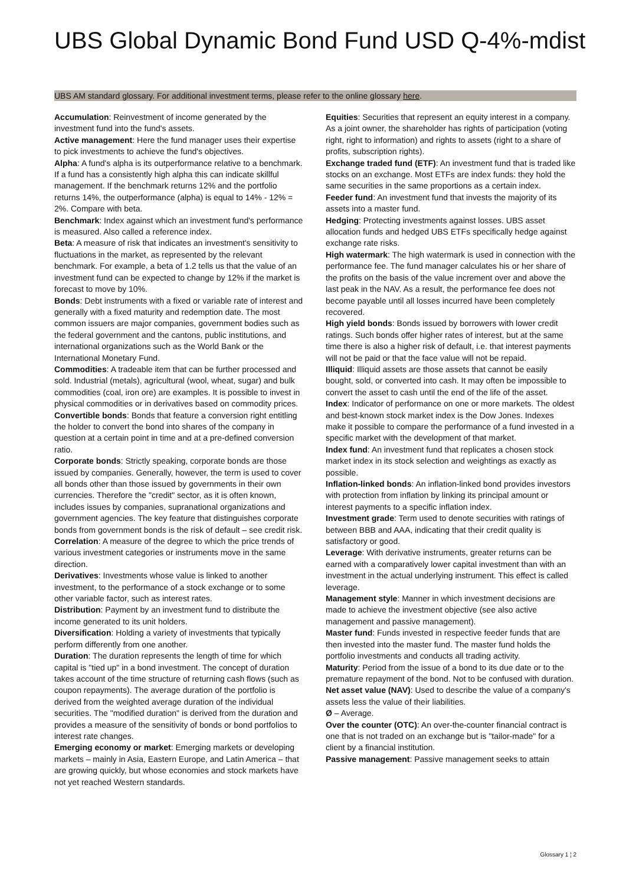UBS Global Dynamic Bond Fund USD Q-4%-mdist
UBS AM standard glossary. For additional investment terms, please refer to the online glossary here.
Accumulation: Reinvestment of income generated by the investment fund into the fund's assets.
Active management: Here the fund manager uses their expertise to pick investments to achieve the fund's objectives.
Alpha: A fund's alpha is its outperformance relative to a benchmark. If a fund has a consistently high alpha this can indicate skillful management. If the benchmark returns 12% and the portfolio returns 14%, the outperformance (alpha) is equal to 14% - 12% = 2%. Compare with beta.
Benchmark: Index against which an investment fund's performance is measured. Also called a reference index.
Beta: A measure of risk that indicates an investment's sensitivity to fluctuations in the market, as represented by the relevant benchmark. For example, a beta of 1.2 tells us that the value of an investment fund can be expected to change by 12% if the market is forecast to move by 10%.
Bonds: Debt instruments with a fixed or variable rate of interest and generally with a fixed maturity and redemption date. The most common issuers are major companies, government bodies such as the federal government and the cantons, public institutions, and international organizations such as the World Bank or the International Monetary Fund.
Commodities: A tradeable item that can be further processed and sold. Industrial (metals), agricultural (wool, wheat, sugar) and bulk commodities (coal, iron ore) are examples. It is possible to invest in physical commodities or in derivatives based on commodity prices.
Convertible bonds: Bonds that feature a conversion right entitling the holder to convert the bond into shares of the company in question at a certain point in time and at a pre-defined conversion ratio.
Corporate bonds: Strictly speaking, corporate bonds are those issued by companies. Generally, however, the term is used to cover all bonds other than those issued by governments in their own currencies. Therefore the "credit" sector, as it is often known, includes issues by companies, supranational organizations and government agencies. The key feature that distinguishes corporate bonds from government bonds is the risk of default – see credit risk.
Correlation: A measure of the degree to which the price trends of various investment categories or instruments move in the same direction.
Derivatives: Investments whose value is linked to another investment, to the performance of a stock exchange or to some other variable factor, such as interest rates.
Distribution: Payment by an investment fund to distribute the income generated to its unit holders.
Diversification: Holding a variety of investments that typically perform differently from one another.
Duration: The duration represents the length of time for which capital is "tied up" in a bond investment. The concept of duration takes account of the time structure of returning cash flows (such as coupon repayments). The average duration of the portfolio is derived from the weighted average duration of the individual securities. The "modified duration" is derived from the duration and provides a measure of the sensitivity of bonds or bond portfolios to interest rate changes.
Emerging economy or market: Emerging markets or developing markets – mainly in Asia, Eastern Europe, and Latin America – that are growing quickly, but whose economies and stock markets have not yet reached Western standards.
Equities: Securities that represent an equity interest in a company. As a joint owner, the shareholder has rights of participation (voting right, right to information) and rights to assets (right to a share of profits, subscription rights).
Exchange traded fund (ETF): An investment fund that is traded like stocks on an exchange. Most ETFs are index funds: they hold the same securities in the same proportions as a certain index.
Feeder fund: An investment fund that invests the majority of its assets into a master fund.
Hedging: Protecting investments against losses. UBS asset allocation funds and hedged UBS ETFs specifically hedge against exchange rate risks.
High watermark: The high watermark is used in connection with the performance fee. The fund manager calculates his or her share of the profits on the basis of the value increment over and above the last peak in the NAV. As a result, the performance fee does not become payable until all losses incurred have been completely recovered.
High yield bonds: Bonds issued by borrowers with lower credit ratings. Such bonds offer higher rates of interest, but at the same time there is also a higher risk of default, i.e. that interest payments will not be paid or that the face value will not be repaid.
Illiquid: Illiquid assets are those assets that cannot be easily bought, sold, or converted into cash. It may often be impossible to convert the asset to cash until the end of the life of the asset.
Index: Indicator of performance on one or more markets. The oldest and best-known stock market index is the Dow Jones. Indexes make it possible to compare the performance of a fund invested in a specific market with the development of that market.
Index fund: An investment fund that replicates a chosen stock market index in its stock selection and weightings as exactly as possible.
Inflation-linked bonds: An inflation-linked bond provides investors with protection from inflation by linking its principal amount or interest payments to a specific inflation index.
Investment grade: Term used to denote securities with ratings of between BBB and AAA, indicating that their credit quality is satisfactory or good.
Leverage: With derivative instruments, greater returns can be earned with a comparatively lower capital investment than with an investment in the actual underlying instrument. This effect is called leverage.
Management style: Manner in which investment decisions are made to achieve the investment objective (see also active management and passive management).
Master fund: Funds invested in respective feeder funds that are then invested into the master fund. The master fund holds the portfolio investments and conducts all trading activity.
Maturity: Period from the issue of a bond to its due date or to the premature repayment of the bond. Not to be confused with duration.
Net asset value (NAV): Used to describe the value of a company's assets less the value of their liabilities.
Ø – Average.
Over the counter (OTC): An over-the-counter financial contract is one that is not traded on an exchange but is "tailor-made" for a client by a financial institution.
Passive management: Passive management seeks to attain
Glossary 1 ¦ 2